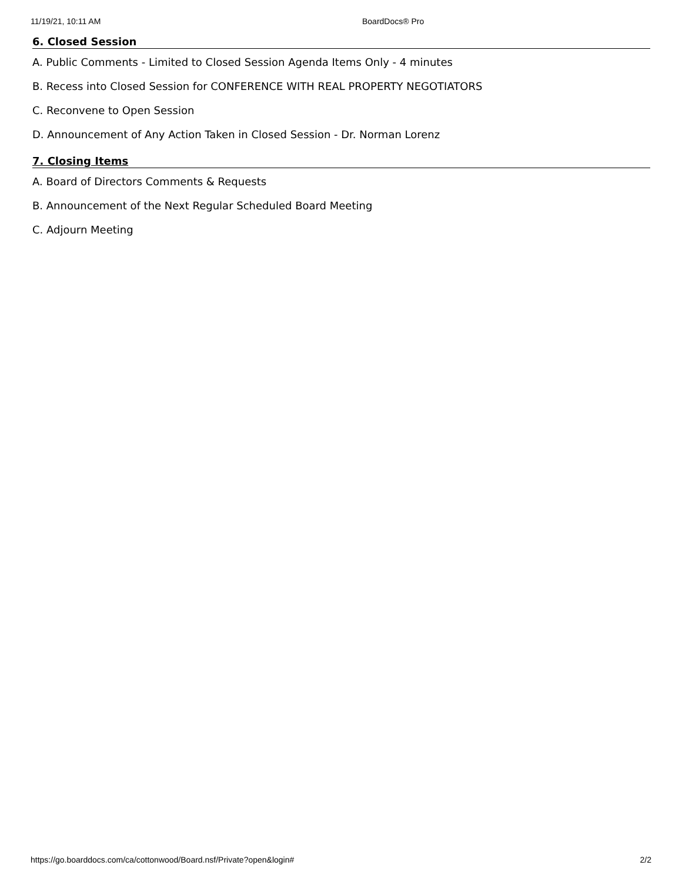11/19/21, 10:11 AM BoardDocs® Pro
6. Closed Session
A. Public Comments - Limited to Closed Session Agenda Items Only - 4 minutes
B. Recess into Closed Session for CONFERENCE WITH REAL PROPERTY NEGOTIATORS
C. Reconvene to Open Session
D. Announcement of Any Action Taken in Closed Session - Dr. Norman Lorenz
7. Closing Items
A. Board of Directors Comments & Requests
B. Announcement of the Next Regular Scheduled Board Meeting
C. Adjourn Meeting
https://go.boarddocs.com/ca/cottonwood/Board.nsf/Private?open&login# 2/2